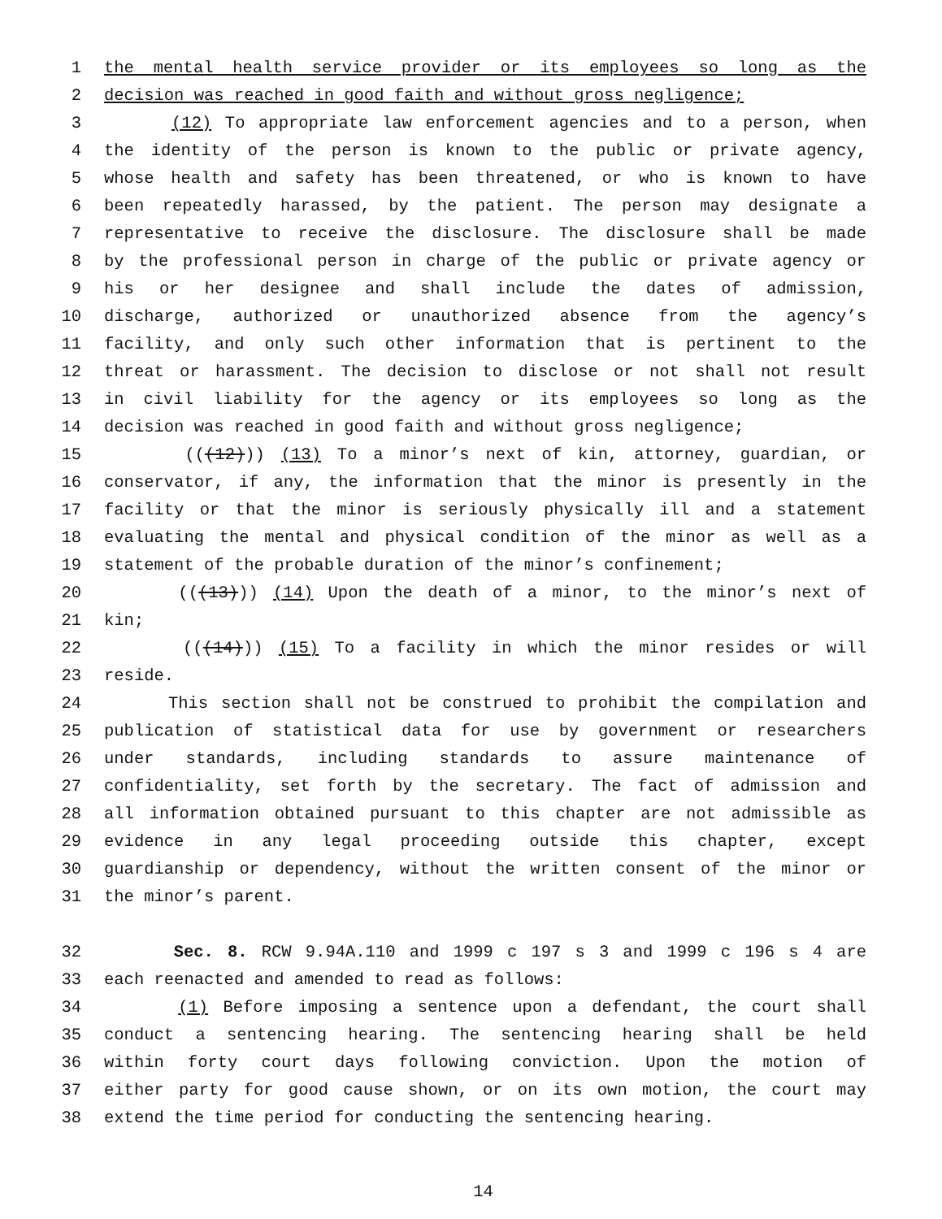1 the mental health service provider or its employees so long as the
2 decision was reached in good faith and without gross negligence;
3 (12) To appropriate law enforcement agencies and to a person, when
4 the identity of the person is known to the public or private agency,
5 whose health and safety has been threatened, or who is known to have
6 been repeatedly harassed, by the patient. The person may designate a
7 representative to receive the disclosure. The disclosure shall be made
8 by the professional person in charge of the public or private agency or
9 his or her designee and shall include the dates of admission,
10 discharge, authorized or unauthorized absence from the agency’s
11 facility, and only such other information that is pertinent to the
12 threat or harassment. The decision to disclose or not shall not result
13 in civil liability for the agency or its employees so long as the
14 decision was reached in good faith and without gross negligence;
15 (((12))) (13) To a minor’s next of kin, attorney, guardian, or
16 conservator, if any, the information that the minor is presently in the
17 facility or that the minor is seriously physically ill and a statement
18 evaluating the mental and physical condition of the minor as well as a
19 statement of the probable duration of the minor’s confinement;
20 (((13))) (14) Upon the death of a minor, to the minor’s next of
21 kin;
22 (((14))) (15) To a facility in which the minor resides or will
23 reside.
24 This section shall not be construed to prohibit the compilation and
25 publication of statistical data for use by government or researchers
26 under standards, including standards to assure maintenance of
27 confidentiality, set forth by the secretary. The fact of admission and
28 all information obtained pursuant to this chapter are not admissible as
29 evidence in any legal proceeding outside this chapter, except
30 guardianship or dependency, without the written consent of the minor or
31 the minor’s parent.
32 Sec. 8. RCW 9.94A.110 and 1999 c 197 s 3 and 1999 c 196 s 4 are
33 each reenacted and amended to read as follows:
34 (1) Before imposing a sentence upon a defendant, the court shall
35 conduct a sentencing hearing. The sentencing hearing shall be held
36 within forty court days following conviction. Upon the motion of
37 either party for good cause shown, or on its own motion, the court may
38 extend the time period for conducting the sentencing hearing.
14